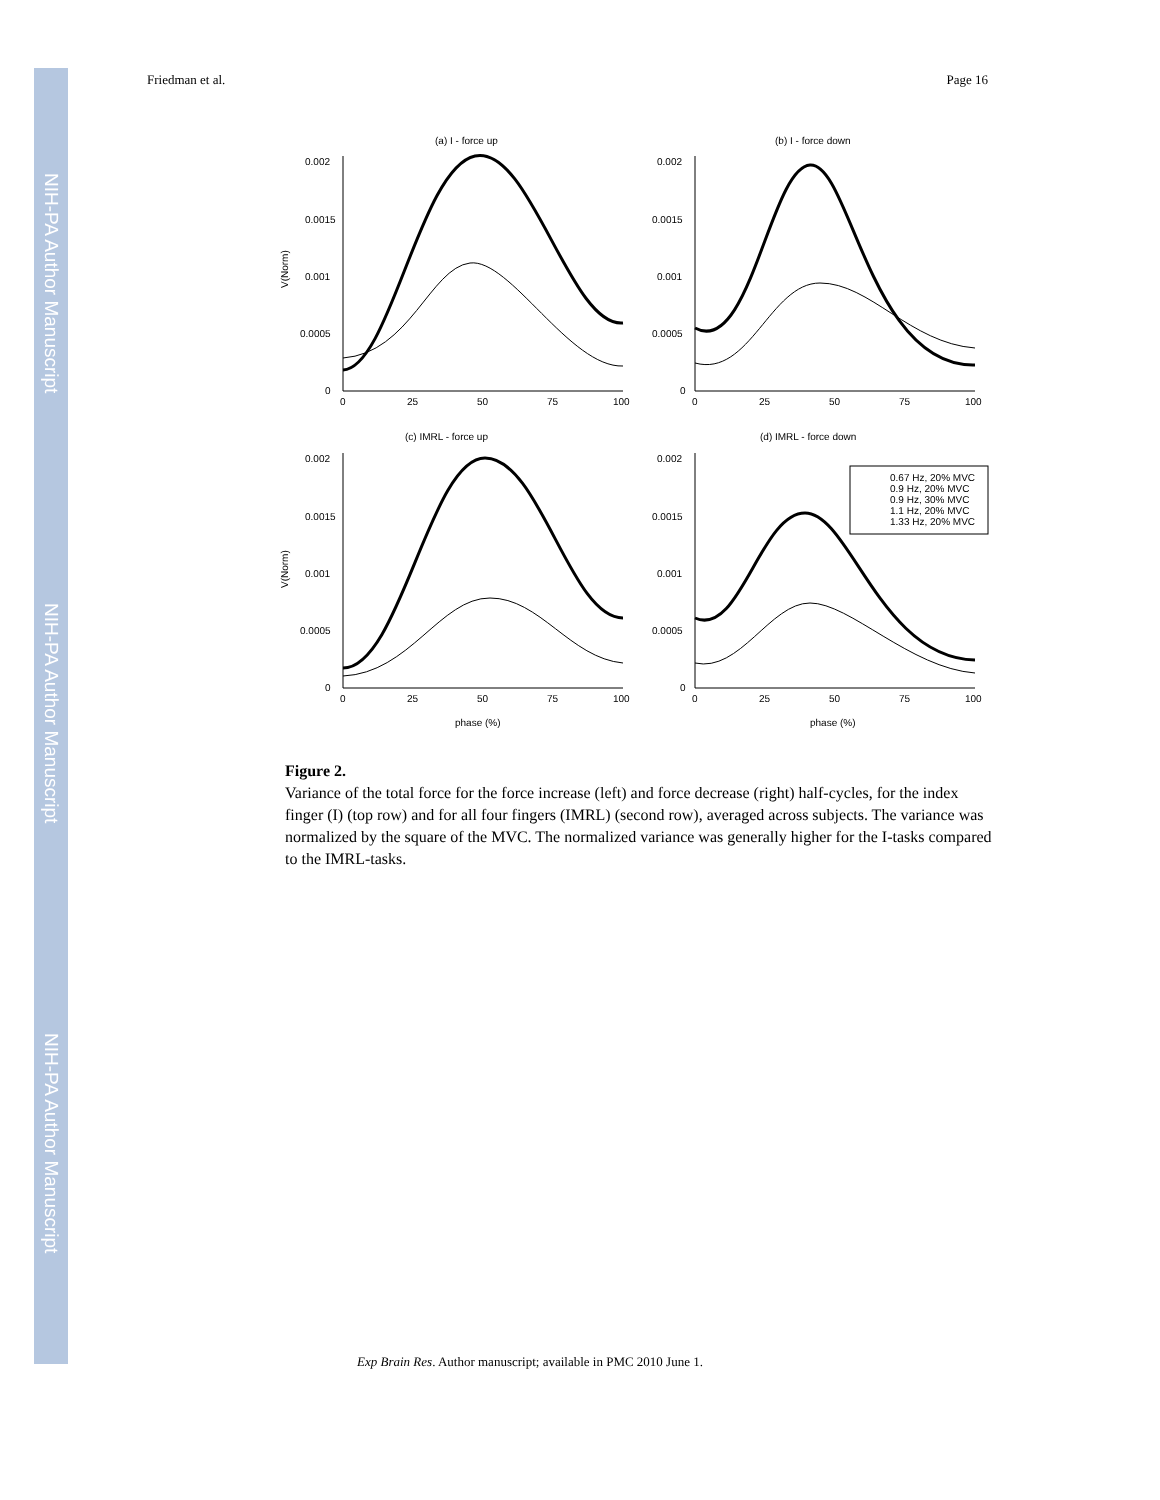NIH-PA Author Manuscript
NIH-PA Author Manuscript
NIH-PA Author Manuscript
Friedman et al. Page 16
(a) I - force up
(b) I - force down
(c) IMRL - force up
(d) IMRL - force down
0.002
0.0015
0.001
0.0005
0
0.002
0.0015
0.001
0.0005
0
0.002
0.0015
0.001
0.0005
0
0.002
0.0015
0.001
0.0005
0
0
25
50
75
100
0
25
50
75
100
0
25
50
75
100
0
25
50
75
100
phase (%)
phase (%)
V(Norm)
V(Norm)
0.67 Hz, 20% MVC
0.9 Hz, 20% MVC
0.9 Hz, 30% MVC
1.1 Hz, 20% MVC
1.33 Hz, 20% MVC
Figure 2.
Variance of the total force for the force increase (left) and force decrease (right) half-cycles, for the index finger (I) (top row) and for all four fingers (IMRL) (second row), averaged across subjects. The variance was normalized by the square of the MVC. The normalized variance was generally higher for the I-tasks compared to the IMRL-tasks.
Exp Brain Res. Author manuscript; available in PMC 2010 June 1.